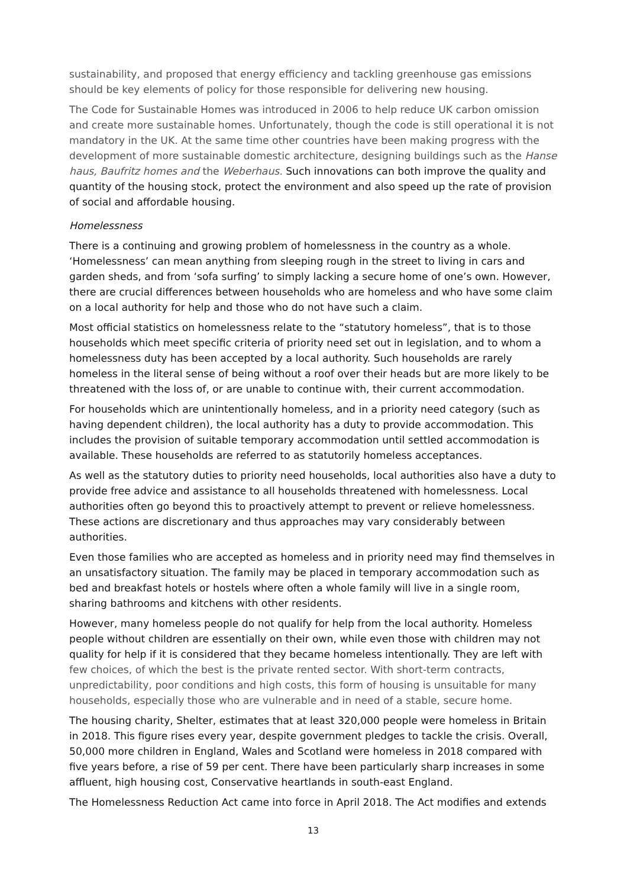sustainability, and proposed that energy efficiency and tackling greenhouse gas emissions should be key elements of policy for those responsible for delivering new housing.
The Code for Sustainable Homes was introduced in 2006 to help reduce UK carbon omission and create more sustainable homes. Unfortunately, though the code is still operational it is not mandatory in the UK. At the same time other countries have been making progress with the development of more sustainable domestic architecture, designing buildings such as the Hanse haus, Baufritz homes and the Weberhaus. Such innovations can both improve the quality and quantity of the housing stock, protect the environment and also speed up the rate of provision of social and affordable housing.
Homelessness
There is a continuing and growing problem of homelessness in the country as a whole. ‘Homelessness’ can mean anything from sleeping rough in the street to living in cars and garden sheds, and from ‘sofa surfing’ to simply lacking a secure home of one’s own. However, there are crucial differences between households who are homeless and who have some claim on a local authority for help and those who do not have such a claim.
Most official statistics on homelessness relate to the “statutory homeless”, that is to those households which meet specific criteria of priority need set out in legislation, and to whom a homelessness duty has been accepted by a local authority. Such households are rarely homeless in the literal sense of being without a roof over their heads but are more likely to be threatened with the loss of, or are unable to continue with, their current accommodation.
For households which are unintentionally homeless, and in a priority need category (such as having dependent children), the local authority has a duty to provide accommodation. This includes the provision of suitable temporary accommodation until settled accommodation is available. These households are referred to as statutorily homeless acceptances.
As well as the statutory duties to priority need households, local authorities also have a duty to provide free advice and assistance to all households threatened with homelessness. Local authorities often go beyond this to proactively attempt to prevent or relieve homelessness. These actions are discretionary and thus approaches may vary considerably between authorities.
Even those families who are accepted as homeless and in priority need may find themselves in an unsatisfactory situation. The family may be placed in temporary accommodation such as bed and breakfast hotels or hostels where often a whole family will live in a single room, sharing bathrooms and kitchens with other residents.
However, many homeless people do not qualify for help from the local authority. Homeless people without children are essentially on their own, while even those with children may not quality for help if it is considered that they became homeless intentionally. They are left with few choices, of which the best is the private rented sector. With short-term contracts, unpredictability, poor conditions and high costs, this form of housing is unsuitable for many households, especially those who are vulnerable and in need of a stable, secure home.
The housing charity, Shelter, estimates that at least 320,000 people were homeless in Britain in 2018. This figure rises every year, despite government pledges to tackle the crisis. Overall, 50,000 more children in England, Wales and Scotland were homeless in 2018 compared with five years before, a rise of 59 per cent. There have been particularly sharp increases in some affluent, high housing cost, Conservative heartlands in south-east England.
The Homelessness Reduction Act came into force in April 2018. The Act modifies and extends
13